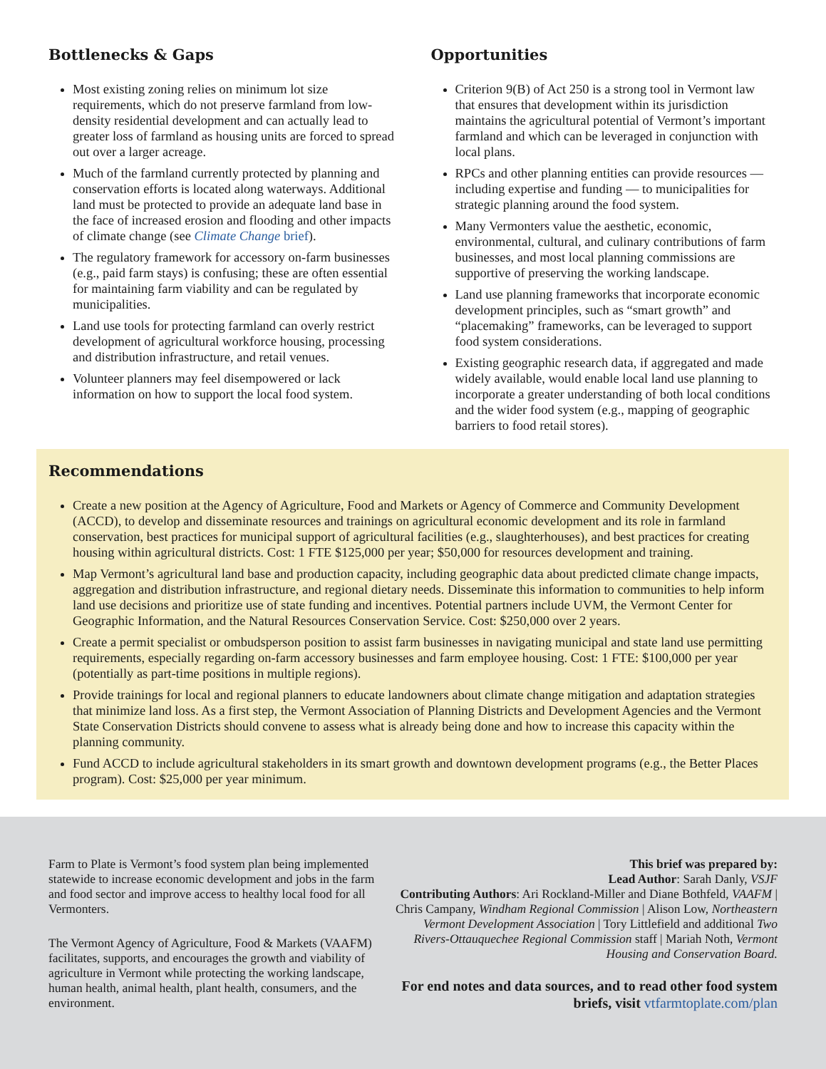Bottlenecks & Gaps
Most existing zoning relies on minimum lot size requirements, which do not preserve farmland from low-density residential development and can actually lead to greater loss of farmland as housing units are forced to spread out over a larger acreage.
Much of the farmland currently protected by planning and conservation efforts is located along waterways. Additional land must be protected to provide an adequate land base in the face of increased erosion and flooding and other impacts of climate change (see Climate Change brief).
The regulatory framework for accessory on-farm businesses (e.g., paid farm stays) is confusing; these are often essential for maintaining farm viability and can be regulated by municipalities.
Land use tools for protecting farmland can overly restrict development of agricultural workforce housing, processing and distribution infrastructure, and retail venues.
Volunteer planners may feel disempowered or lack information on how to support the local food system.
Opportunities
Criterion 9(B) of Act 250 is a strong tool in Vermont law that ensures that development within its jurisdiction maintains the agricultural potential of Vermont’s important farmland and which can be leveraged in conjunction with local plans.
RPCs and other planning entities can provide resources — including expertise and funding — to municipalities for strategic planning around the food system.
Many Vermonters value the aesthetic, economic, environmental, cultural, and culinary contributions of farm businesses, and most local planning commissions are supportive of preserving the working landscape.
Land use planning frameworks that incorporate economic development principles, such as “smart growth” and “placemaking” frameworks, can be leveraged to support food system considerations.
Existing geographic research data, if aggregated and made widely available, would enable local land use planning to incorporate a greater understanding of both local conditions and the wider food system (e.g., mapping of geographic barriers to food retail stores).
Recommendations
Create a new position at the Agency of Agriculture, Food and Markets or Agency of Commerce and Community Development (ACCD), to develop and disseminate resources and trainings on agricultural economic development and its role in farmland conservation, best practices for municipal support of agricultural facilities (e.g., slaughterhouses), and best practices for creating housing within agricultural districts. Cost: 1 FTE $125,000 per year; $50,000 for resources development and training.
Map Vermont’s agricultural land base and production capacity, including geographic data about predicted climate change impacts, aggregation and distribution infrastructure, and regional dietary needs. Disseminate this information to communities to help inform land use decisions and prioritize use of state funding and incentives. Potential partners include UVM, the Vermont Center for Geographic Information, and the Natural Resources Conservation Service. Cost: $250,000 over 2 years.
Create a permit specialist or ombudsperson position to assist farm businesses in navigating municipal and state land use permitting requirements, especially regarding on-farm accessory businesses and farm employee housing. Cost: 1 FTE: $100,000 per year (potentially as part-time positions in multiple regions).
Provide trainings for local and regional planners to educate landowners about climate change mitigation and adaptation strategies that minimize land loss. As a first step, the Vermont Association of Planning Districts and Development Agencies and the Vermont State Conservation Districts should convene to assess what is already being done and how to increase this capacity within the planning community.
Fund ACCD to include agricultural stakeholders in its smart growth and downtown development programs (e.g., the Better Places program). Cost: $25,000 per year minimum.
Farm to Plate is Vermont’s food system plan being implemented statewide to increase economic development and jobs in the farm and food sector and improve access to healthy local food for all Vermonters.
The Vermont Agency of Agriculture, Food & Markets (VAAFM) facilitates, supports, and encourages the growth and viability of agriculture in Vermont while protecting the working landscape, human health, animal health, plant health, consumers, and the environment.
This brief was prepared by:
Lead Author: Sarah Danly, VSJF
Contributing Authors: Ari Rockland-Miller and Diane Bothfeld, VAAFM | Chris Campany, Windham Regional Commission | Alison Low, Northeastern Vermont Development Association | Tory Littlefield and additional Two Rivers-Ottauquechee Regional Commission staff | Mariah Noth, Vermont Housing and Conservation Board.
For end notes and data sources, and to read other food system briefs, visit vtfarmtoplate.com/plan